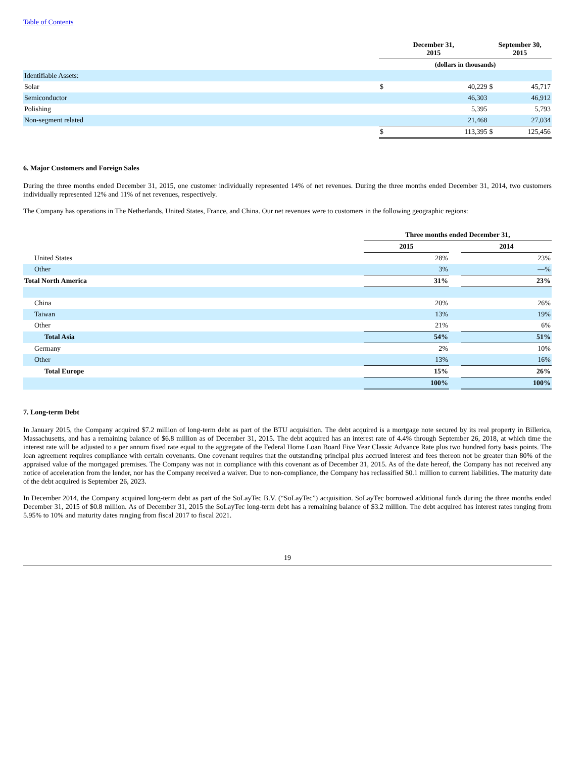Table of Contents
| | December 31, 2015 | | September 30, 2015 | |
| --- | --- | --- | --- | --- |
| | (dollars in thousands) | | | |
| Identifiable Assets: | | | | |
| Solar | $ | 40,229 | $ | 45,717 |
| Semiconductor | | 46,303 | | 46,912 |
| Polishing | | 5,395 | | 5,793 |
| Non-segment related | | 21,468 | | 27,034 |
| | $ | 113,395 | $ | 125,456 |
6. Major Customers and Foreign Sales
During the three months ended December 31, 2015, one customer individually represented 14% of net revenues. During the three months ended December 31, 2014, two customers individually represented 12% and 11% of net revenues, respectively.
The Company has operations in The Netherlands, United States, France, and China. Our net revenues were to customers in the following geographic regions:
| | Three months ended December 31, | | |
| --- | --- | --- | --- |
| | 2015 | | 2014 |
| United States | 28% | | 23% |
| Other | 3% | | —% |
| Total North America | 31% | | 23% |
| China | 20% | | 26% |
| Taiwan | 13% | | 19% |
| Other | 21% | | 6% |
| Total Asia | 54% | | 51% |
| Germany | 2% | | 10% |
| Other | 13% | | 16% |
| Total Europe | 15% | | 26% |
| | 100% | | 100% |
7. Long-term Debt
In January 2015, the Company acquired $7.2 million of long-term debt as part of the BTU acquisition. The debt acquired is a mortgage note secured by its real property in Billerica, Massachusetts, and has a remaining balance of $6.8 million as of December 31, 2015. The debt acquired has an interest rate of 4.4% through September 26, 2018, at which time the interest rate will be adjusted to a per annum fixed rate equal to the aggregate of the Federal Home Loan Board Five Year Classic Advance Rate plus two hundred forty basis points. The loan agreement requires compliance with certain covenants. One covenant requires that the outstanding principal plus accrued interest and fees thereon not be greater than 80% of the appraised value of the mortgaged premises. The Company was not in compliance with this covenant as of December 31, 2015. As of the date hereof, the Company has not received any notice of acceleration from the lender, nor has the Company received a waiver. Due to non-compliance, the Company has reclassified $0.1 million to current liabilities. The maturity date of the debt acquired is September 26, 2023.
In December 2014, the Company acquired long-term debt as part of the SoLayTec B.V. (“SoLayTec”) acquisition. SoLayTec borrowed additional funds during the three months ended December 31, 2015 of $0.8 million. As of December 31, 2015 the SoLayTec long-term debt has a remaining balance of $3.2 million. The debt acquired has interest rates ranging from 5.95% to 10% and maturity dates ranging from fiscal 2017 to fiscal 2021.
19